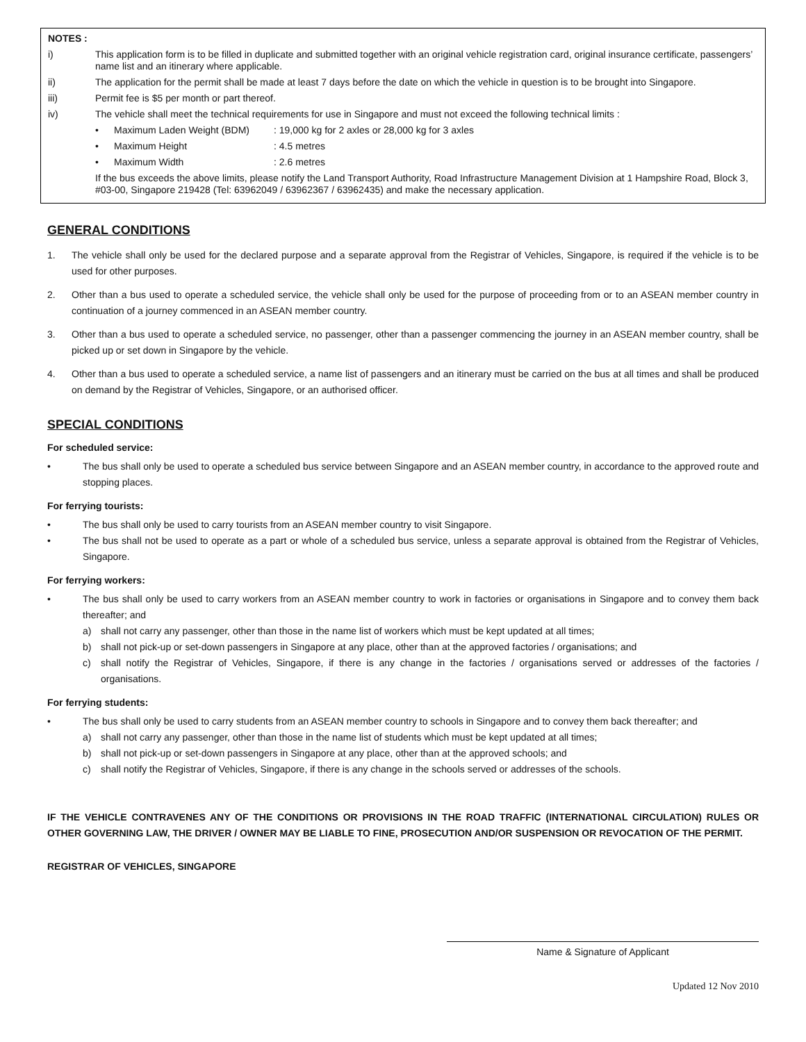NOTES :
i) This application form is to be filled in duplicate and submitted together with an original vehicle registration card, original insurance certificate, passengers’ name list and an itinerary where applicable.
ii) The application for the permit shall be made at least 7 days before the date on which the vehicle in question is to be brought into Singapore.
iii) Permit fee is $5 per month or part thereof.
iv) The vehicle shall meet the technical requirements for use in Singapore and must not exceed the following technical limits :
• Maximum Laden Weight (BDM): 19,000 kg for 2 axles or 28,000 kg for 3 axles
• Maximum Height: 4.5 metres
• Maximum Width: 2.6 metres
If the bus exceeds the above limits, please notify the Land Transport Authority, Road Infrastructure Management Division at 1 Hampshire Road, Block 3, #03-00, Singapore 219428 (Tel: 63962049 / 63962367 / 63962435) and make the necessary application.
GENERAL CONDITIONS
1. The vehicle shall only be used for the declared purpose and a separate approval from the Registrar of Vehicles, Singapore, is required if the vehicle is to be used for other purposes.
2. Other than a bus used to operate a scheduled service, the vehicle shall only be used for the purpose of proceeding from or to an ASEAN member country in continuation of a journey commenced in an ASEAN member country.
3. Other than a bus used to operate a scheduled service, no passenger, other than a passenger commencing the journey in an ASEAN member country, shall be picked up or set down in Singapore by the vehicle.
4. Other than a bus used to operate a scheduled service, a name list of passengers and an itinerary must be carried on the bus at all times and shall be produced on demand by the Registrar of Vehicles, Singapore, or an authorised officer.
SPECIAL CONDITIONS
For scheduled service:
• The bus shall only be used to operate a scheduled bus service between Singapore and an ASEAN member country, in accordance to the approved route and stopping places.
For ferrying tourists:
• The bus shall only be used to carry tourists from an ASEAN member country to visit Singapore.
• The bus shall not be used to operate as a part or whole of a scheduled bus service, unless a separate approval is obtained from the Registrar of Vehicles, Singapore.
For ferrying workers:
• The bus shall only be used to carry workers from an ASEAN member country to work in factories or organisations in Singapore and to convey them back thereafter; and
a) shall not carry any passenger, other than those in the name list of workers which must be kept updated at all times;
b) shall not pick-up or set-down passengers in Singapore at any place, other than at the approved factories / organisations; and
c) shall notify the Registrar of Vehicles, Singapore, if there is any change in the factories / organisations served or addresses of the factories / organisations.
For ferrying students:
• The bus shall only be used to carry students from an ASEAN member country to schools in Singapore and to convey them back thereafter; and
a) shall not carry any passenger, other than those in the name list of students which must be kept updated at all times;
b) shall not pick-up or set-down passengers in Singapore at any place, other than at the approved schools; and
c) shall notify the Registrar of Vehicles, Singapore, if there is any change in the schools served or addresses of the schools.
IF THE VEHICLE CONTRAVENES ANY OF THE CONDITIONS OR PROVISIONS IN THE ROAD TRAFFIC (INTERNATIONAL CIRCULATION) RULES OR OTHER GOVERNING LAW, THE DRIVER / OWNER MAY BE LIABLE TO FINE, PROSECUTION AND/OR SUSPENSION OR REVOCATION OF THE PERMIT.
REGISTRAR OF VEHICLES, SINGAPORE
Name & Signature of Applicant
Updated 12 Nov 2010